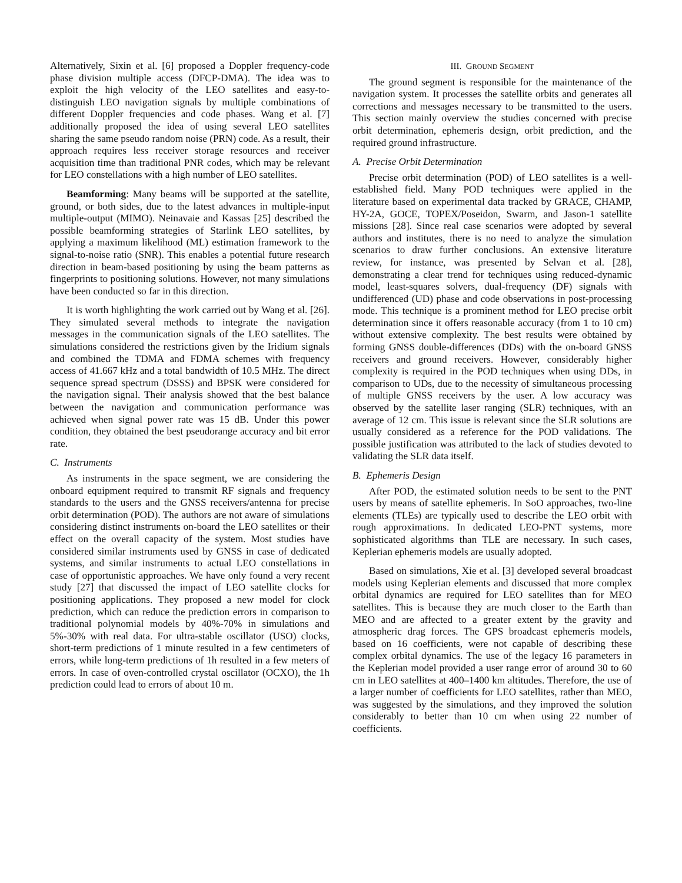Alternatively, Sixin et al. [6] proposed a Doppler frequency-code phase division multiple access (DFCP-DMA). The idea was to exploit the high velocity of the LEO satellites and easy-to-distinguish LEO navigation signals by multiple combinations of different Doppler frequencies and code phases. Wang et al. [7] additionally proposed the idea of using several LEO satellites sharing the same pseudo random noise (PRN) code. As a result, their approach requires less receiver storage resources and receiver acquisition time than traditional PNR codes, which may be relevant for LEO constellations with a high number of LEO satellites.
Beamforming: Many beams will be supported at the satellite, ground, or both sides, due to the latest advances in multiple-input multiple-output (MIMO). Neinavaie and Kassas [25] described the possible beamforming strategies of Starlink LEO satellites, by applying a maximum likelihood (ML) estimation framework to the signal-to-noise ratio (SNR). This enables a potential future research direction in beam-based positioning by using the beam patterns as fingerprints to positioning solutions. However, not many simulations have been conducted so far in this direction.
It is worth highlighting the work carried out by Wang et al. [26]. They simulated several methods to integrate the navigation messages in the communication signals of the LEO satellites. The simulations considered the restrictions given by the Iridium signals and combined the TDMA and FDMA schemes with frequency access of 41.667 kHz and a total bandwidth of 10.5 MHz. The direct sequence spread spectrum (DSSS) and BPSK were considered for the navigation signal. Their analysis showed that the best balance between the navigation and communication performance was achieved when signal power rate was 15 dB. Under this power condition, they obtained the best pseudorange accuracy and bit error rate.
C. Instruments
As instruments in the space segment, we are considering the onboard equipment required to transmit RF signals and frequency standards to the users and the GNSS receivers/antenna for precise orbit determination (POD). The authors are not aware of simulations considering distinct instruments on-board the LEO satellites or their effect on the overall capacity of the system. Most studies have considered similar instruments used by GNSS in case of dedicated systems, and similar instruments to actual LEO constellations in case of opportunistic approaches. We have only found a very recent study [27] that discussed the impact of LEO satellite clocks for positioning applications. They proposed a new model for clock prediction, which can reduce the prediction errors in comparison to traditional polynomial models by 40%-70% in simulations and 5%-30% with real data. For ultra-stable oscillator (USO) clocks, short-term predictions of 1 minute resulted in a few centimeters of errors, while long-term predictions of 1h resulted in a few meters of errors. In case of oven-controlled crystal oscillator (OCXO), the 1h prediction could lead to errors of about 10 m.
III. GROUND SEGMENT
The ground segment is responsible for the maintenance of the navigation system. It processes the satellite orbits and generates all corrections and messages necessary to be transmitted to the users. This section mainly overview the studies concerned with precise orbit determination, ephemeris design, orbit prediction, and the required ground infrastructure.
A. Precise Orbit Determination
Precise orbit determination (POD) of LEO satellites is a well-established field. Many POD techniques were applied in the literature based on experimental data tracked by GRACE, CHAMP, HY-2A, GOCE, TOPEX/Poseidon, Swarm, and Jason-1 satellite missions [28]. Since real case scenarios were adopted by several authors and institutes, there is no need to analyze the simulation scenarios to draw further conclusions. An extensive literature review, for instance, was presented by Selvan et al. [28], demonstrating a clear trend for techniques using reduced-dynamic model, least-squares solvers, dual-frequency (DF) signals with undifferenced (UD) phase and code observations in post-processing mode. This technique is a prominent method for LEO precise orbit determination since it offers reasonable accuracy (from 1 to 10 cm) without extensive complexity. The best results were obtained by forming GNSS double-differences (DDs) with the on-board GNSS receivers and ground receivers. However, considerably higher complexity is required in the POD techniques when using DDs, in comparison to UDs, due to the necessity of simultaneous processing of multiple GNSS receivers by the user. A low accuracy was observed by the satellite laser ranging (SLR) techniques, with an average of 12 cm. This issue is relevant since the SLR solutions are usually considered as a reference for the POD validations. The possible justification was attributed to the lack of studies devoted to validating the SLR data itself.
B. Ephemeris Design
After POD, the estimated solution needs to be sent to the PNT users by means of satellite ephemeris. In SoO approaches, two-line elements (TLEs) are typically used to describe the LEO orbit with rough approximations. In dedicated LEO-PNT systems, more sophisticated algorithms than TLE are necessary. In such cases, Keplerian ephemeris models are usually adopted.
Based on simulations, Xie et al. [3] developed several broadcast models using Keplerian elements and discussed that more complex orbital dynamics are required for LEO satellites than for MEO satellites. This is because they are much closer to the Earth than MEO and are affected to a greater extent by the gravity and atmospheric drag forces. The GPS broadcast ephemeris models, based on 16 coefficients, were not capable of describing these complex orbital dynamics. The use of the legacy 16 parameters in the Keplerian model provided a user range error of around 30 to 60 cm in LEO satellites at 400–1400 km altitudes. Therefore, the use of a larger number of coefficients for LEO satellites, rather than MEO, was suggested by the simulations, and they improved the solution considerably to better than 10 cm when using 22 number of coefficients.